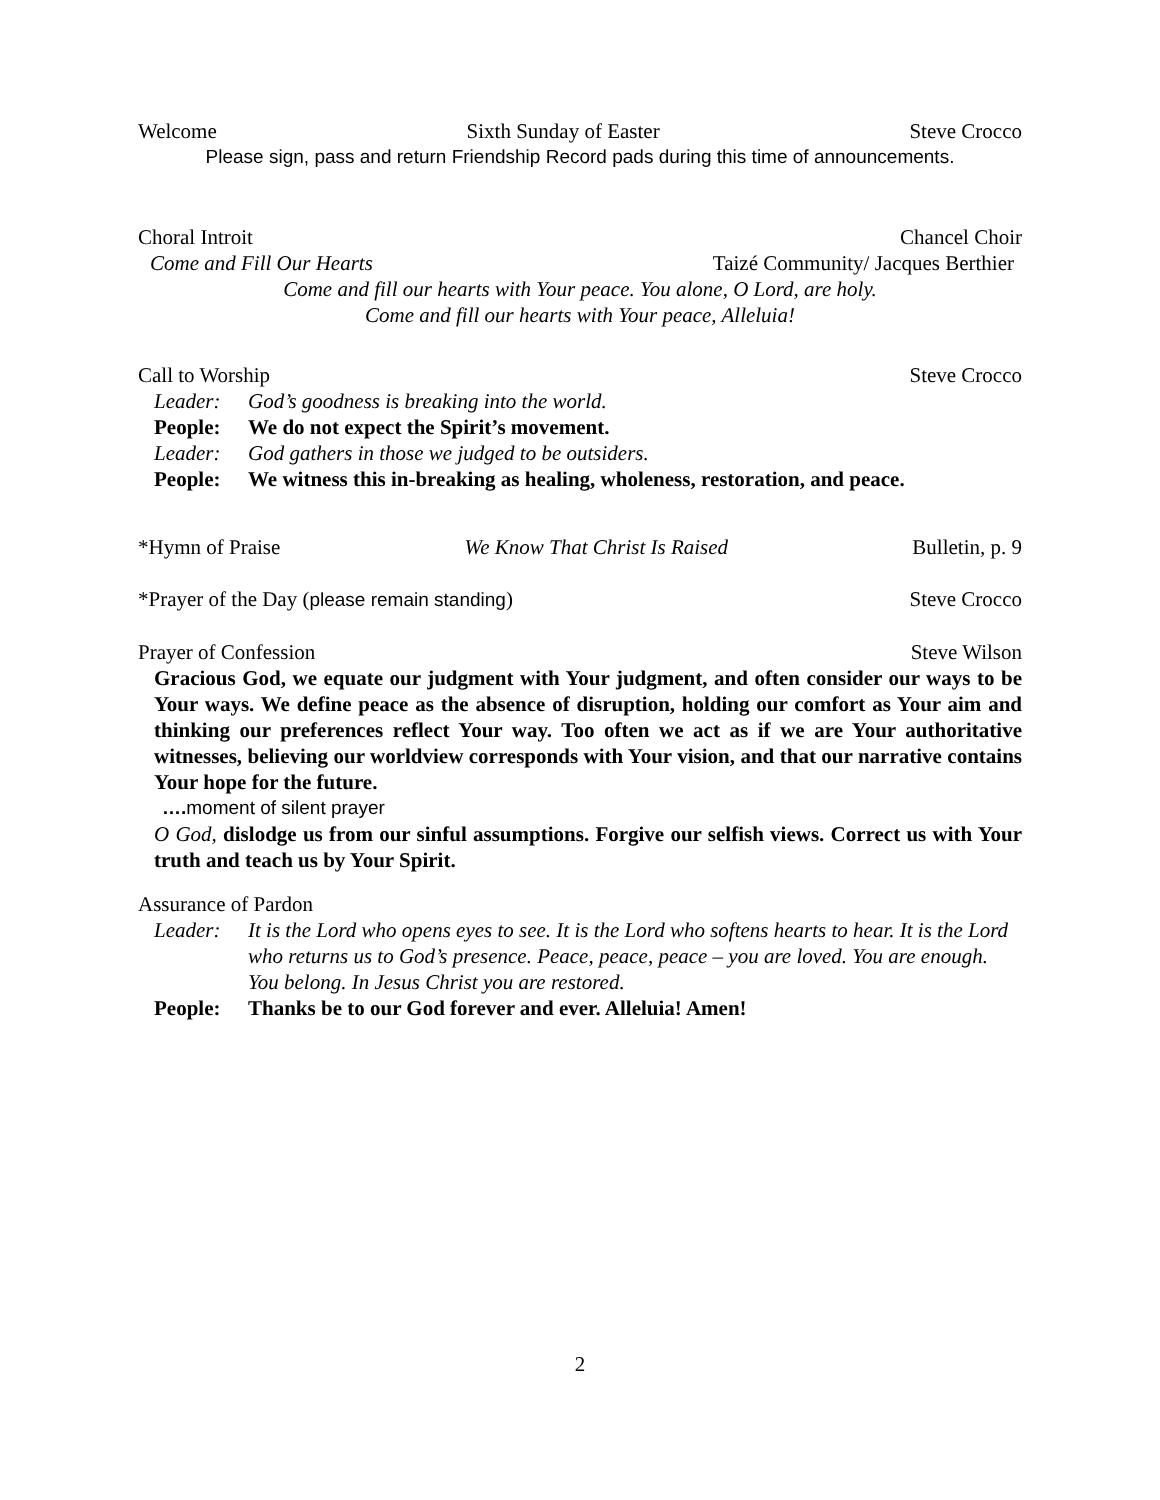Welcome Sixth Sunday of Easter Steve Crocco
Please sign, pass and return Friendship Record pads during this time of announcements.
Choral Introit Chancel Choir
Come and Fill Our Hearts Taizé Community/ Jacques Berthier
Come and fill our hearts with Your peace. You alone, O Lord, are holy.
Come and fill our hearts with Your peace, Alleluia!
Call to Worship Steve Crocco
Leader: God’s goodness is breaking into the world.
People: We do not expect the Spirit’s movement.
Leader: God gathers in those we judged to be outsiders.
People: We witness this in-breaking as healing, wholeness, restoration, and peace.
*Hymn of Praise We Know That Christ Is Raised Bulletin, p. 9
*Prayer of the Day (please remain standing) Steve Crocco
Prayer of Confession Steve Wilson
Gracious God, we equate our judgment with Your judgment, and often consider our ways to be Your ways. We define peace as the absence of disruption, holding our comfort as Your aim and thinking our preferences reflect Your way. Too often we act as if we are Your authoritative witnesses, believing our worldview corresponds with Your vision, and that our narrative contains Your hope for the future.
…. moment of silent prayer
O God, dislodge us from our sinful assumptions. Forgive our selfish views. Correct us with Your truth and teach us by Your Spirit.
Assurance of Pardon
Leader: It is the Lord who opens eyes to see. It is the Lord who softens hearts to hear. It is the Lord who returns us to God’s presence. Peace, peace, peace – you are loved. You are enough. You belong. In Jesus Christ you are restored.
People: Thanks be to our God forever and ever. Alleluia! Amen!
2